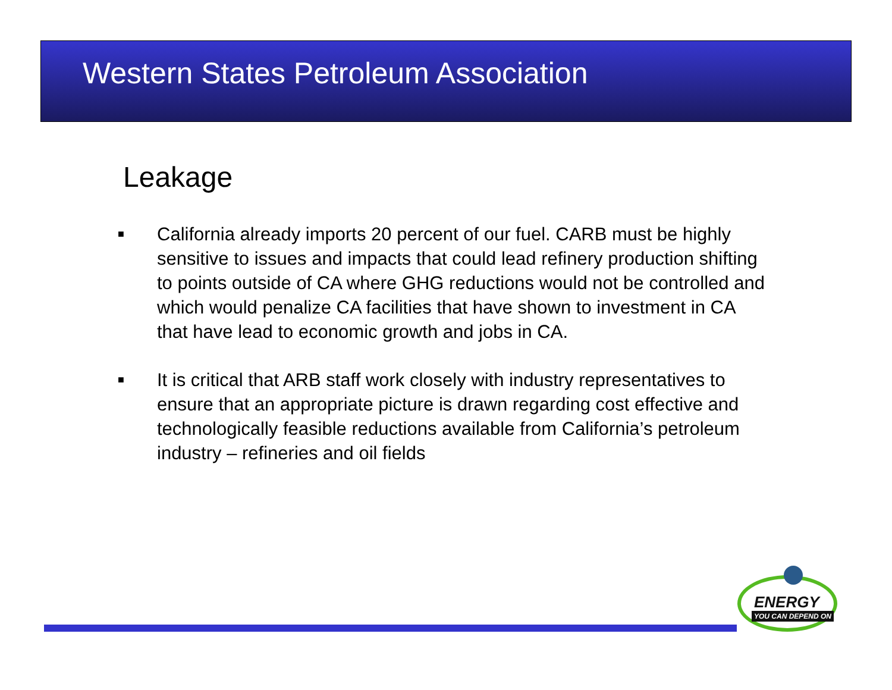Western States Petroleum Association
Leakage
■
California already imports 20 percent of our fuel. CARB must be highly sensitive to issues and impacts that could lead refinery production shifting to points outside of CA where GHG reductions would not be controlled and which would penalize CA facilities that have shown to investment in CA that have lead to economic growth and jobs in CA.
■
It is critical that ARB staff work closely with industry representatives to ensure that an appropriate picture is drawn regarding cost effective and technologically feasible reductions available from California’s petroleum industry – refineries and oil fields
ENERGY
YOU CAN DEPEND ON